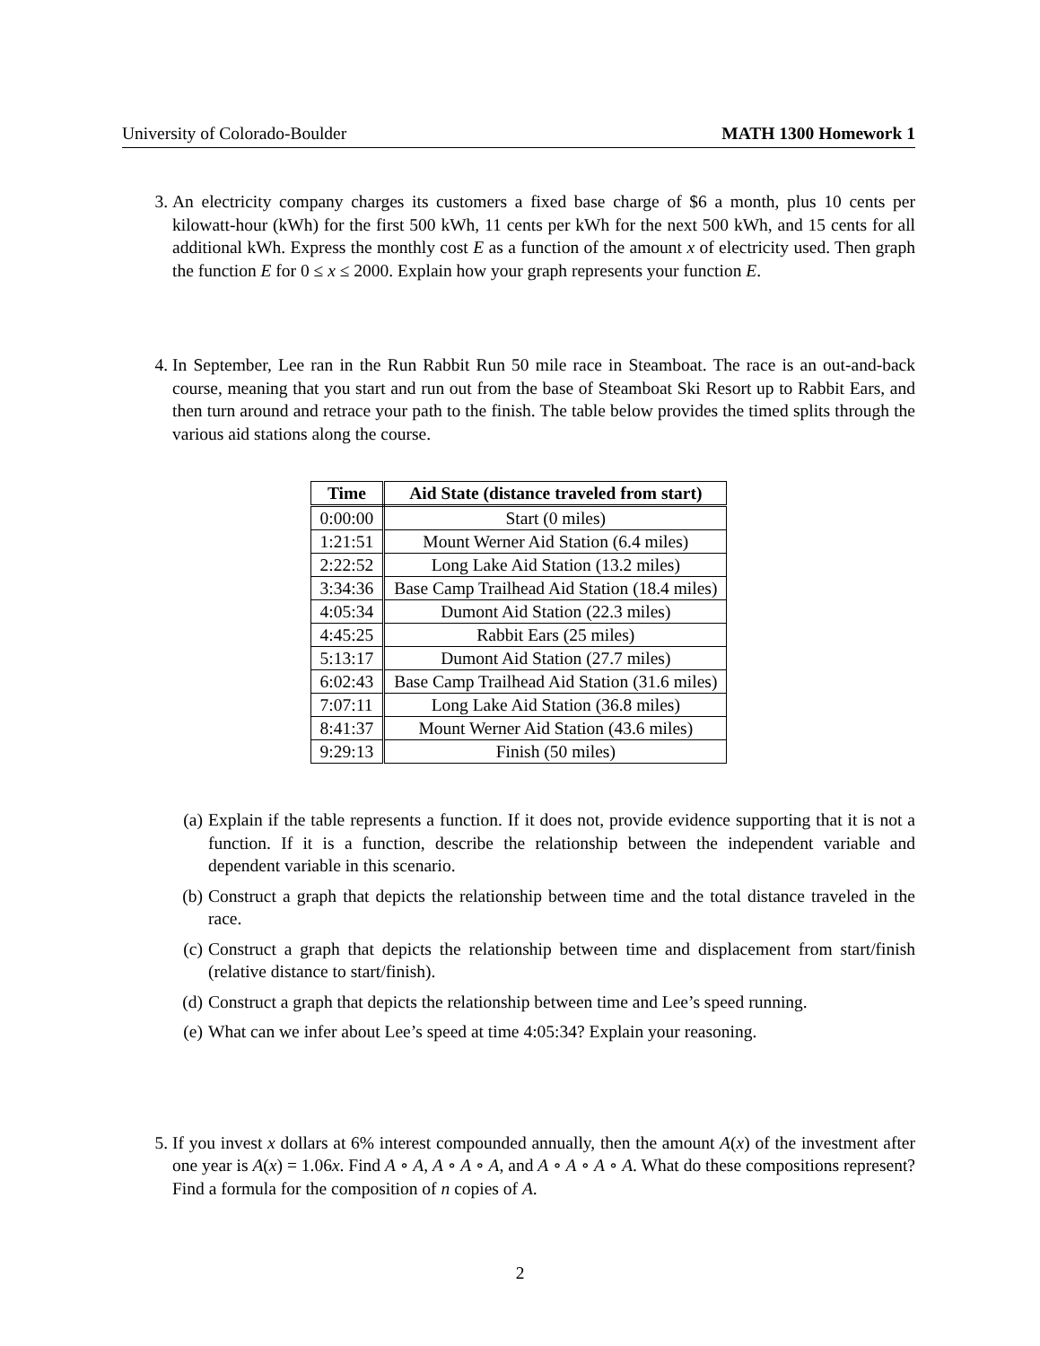University of Colorado-Boulder MATH 1300 Homework 1
3. An electricity company charges its customers a fixed base charge of $6 a month, plus 10 cents per kilowatt-hour (kWh) for the first 500 kWh, 11 cents per kWh for the next 500 kWh, and 15 cents for all additional kWh. Express the monthly cost E as a function of the amount x of electricity used. Then graph the function E for 0 ≤ x ≤ 2000. Explain how your graph represents your function E.
4. In September, Lee ran in the Run Rabbit Run 50 mile race in Steamboat. The race is an out-and-back course, meaning that you start and run out from the base of Steamboat Ski Resort up to Rabbit Ears, and then turn around and retrace your path to the finish. The table below provides the timed splits through the various aid stations along the course.
| Time | Aid State (distance traveled from start) |
| --- | --- |
| 0:00:00 | Start (0 miles) |
| 1:21:51 | Mount Werner Aid Station (6.4 miles) |
| 2:22:52 | Long Lake Aid Station (13.2 miles) |
| 3:34:36 | Base Camp Trailhead Aid Station (18.4 miles) |
| 4:05:34 | Dumont Aid Station (22.3 miles) |
| 4:45:25 | Rabbit Ears (25 miles) |
| 5:13:17 | Dumont Aid Station (27.7 miles) |
| 6:02:43 | Base Camp Trailhead Aid Station (31.6 miles) |
| 7:07:11 | Long Lake Aid Station (36.8 miles) |
| 8:41:37 | Mount Werner Aid Station (43.6 miles) |
| 9:29:13 | Finish (50 miles) |
(a) Explain if the table represents a function. If it does not, provide evidence supporting that it is not a function. If it is a function, describe the relationship between the independent variable and dependent variable in this scenario.
(b) Construct a graph that depicts the relationship between time and the total distance traveled in the race.
(c) Construct a graph that depicts the relationship between time and displacement from start/finish (relative distance to start/finish).
(d) Construct a graph that depicts the relationship between time and Lee’s speed running.
(e) What can we infer about Lee’s speed at time 4:05:34? Explain your reasoning.
5. If you invest x dollars at 6% interest compounded annually, then the amount A(x) of the investment after one year is A(x) = 1.06x. Find A ∘ A, A ∘ A ∘ A, and A ∘ A ∘ A ∘ A. What do these compositions represent? Find a formula for the composition of n copies of A.
2